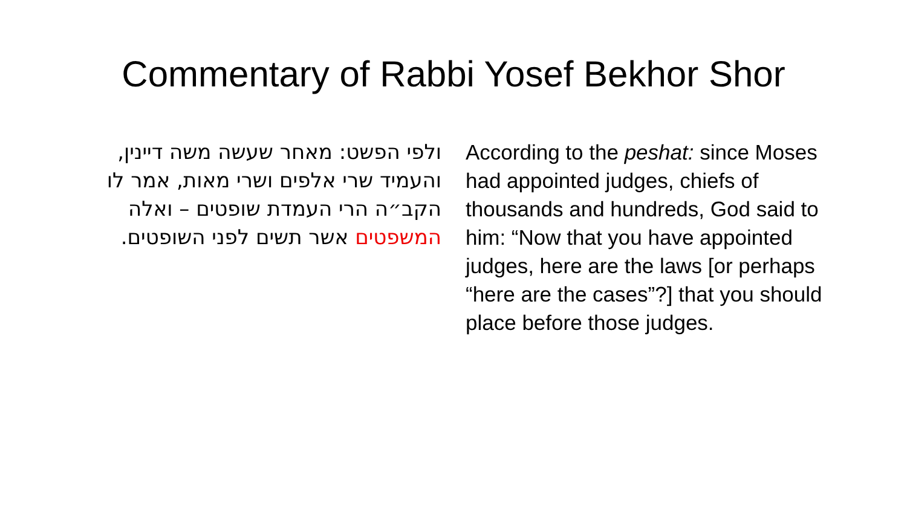Commentary of Rabbi Yosef Bekhor Shor
ולפי הפשט: מאחר שעשה משה דיינין, והעמיד שרי אלפים ושרי מאות, אמר לו הקב״ה הרי העמדת שופטים – ואלה המשפטים אשר תשים לפני השופטים.
According to the peshat: since Moses had appointed judges, chiefs of thousands and hundreds, God said to him: “Now that you have appointed judges, here are the laws [or perhaps “here are the cases”?] that you should place before those judges.